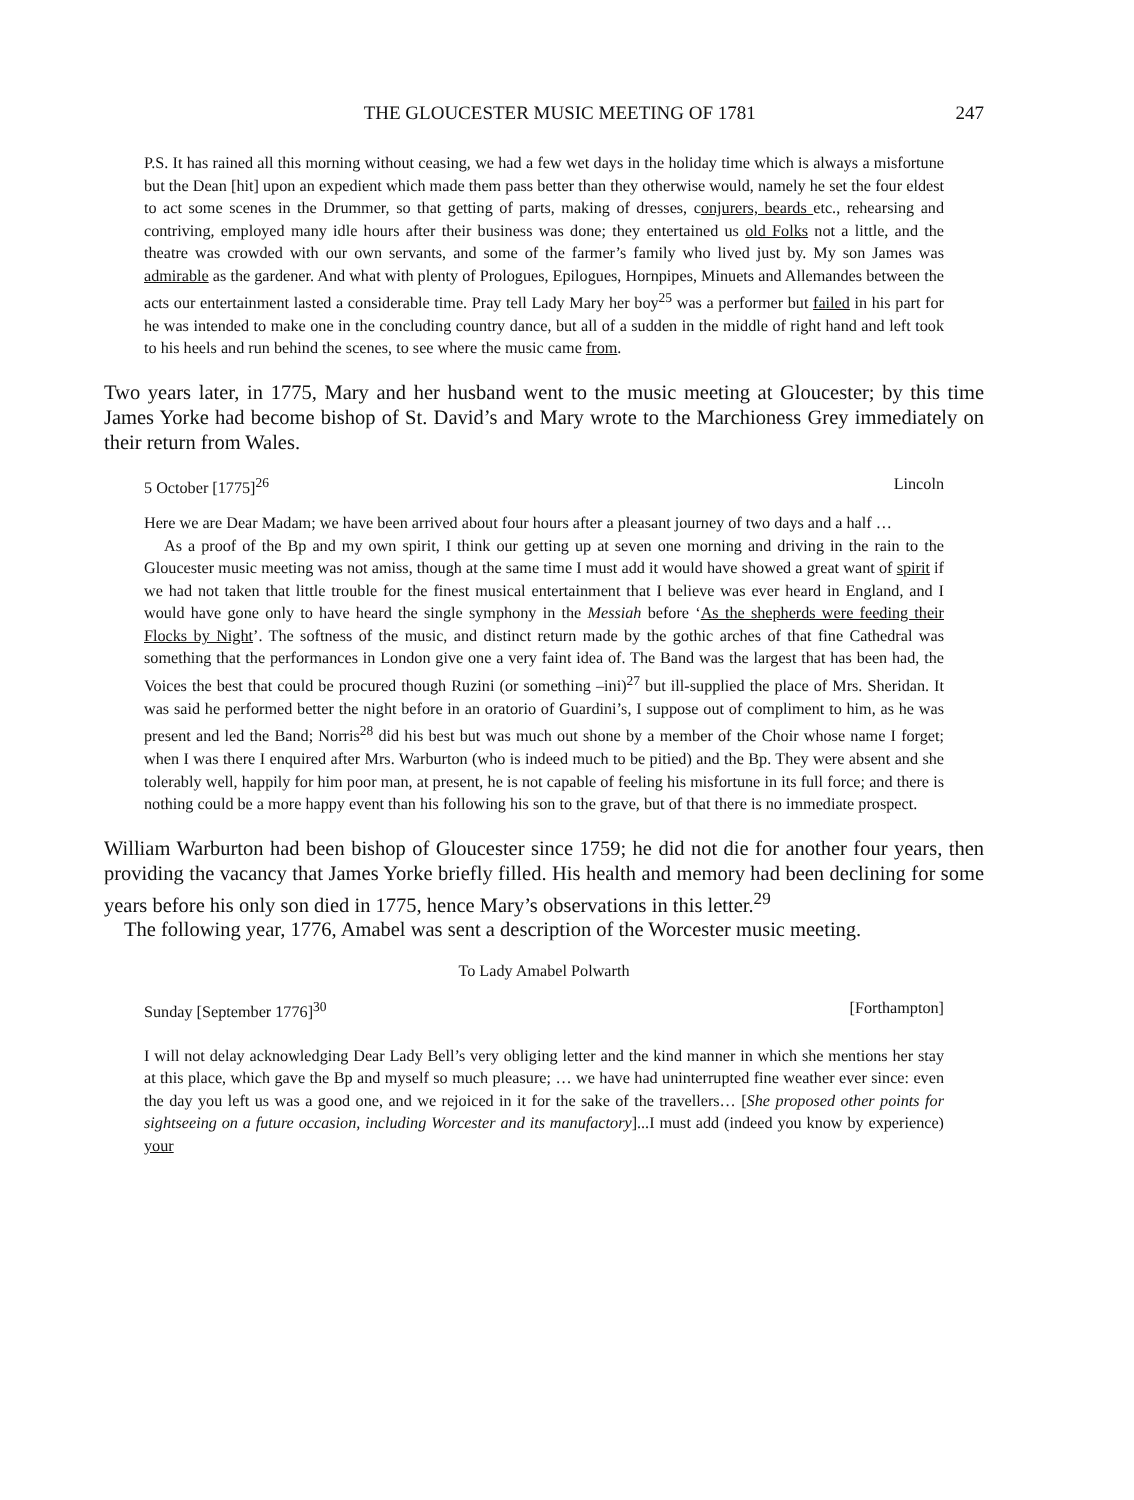THE GLOUCESTER MUSIC MEETING OF 1781 247
P.S. It has rained all this morning without ceasing, we had a few wet days in the holiday time which is always a misfortune but the Dean [hit] upon an expedient which made them pass better than they otherwise would, namely he set the four eldest to act some scenes in the Drummer, so that getting of parts, making of dresses, conjurers, beards etc., rehearsing and contriving, employed many idle hours after their business was done; they entertained us old Folks not a little, and the theatre was crowded with our own servants, and some of the farmer’s family who lived just by. My son James was admirable as the gardener. And what with plenty of Prologues, Epilogues, Hornpipes, Minuets and Allemandes between the acts our entertainment lasted a considerable time. Pray tell Lady Mary her boy<sup>25</sup> was a performer but failed in his part for he was intended to make one in the concluding country dance, but all of a sudden in the middle of right hand and left took to his heels and run behind the scenes, to see where the music came from.
Two years later, in 1775, Mary and her husband went to the music meeting at Gloucester; by this time James Yorke had become bishop of St. David’s and Mary wrote to the Marchioness Grey immediately on their return from Wales.
5 October [1775]<sup>26</sup> Lincoln
Here we are Dear Madam; we have been arrived about four hours after a pleasant journey of two days and a half …
As a proof of the Bp and my own spirit, I think our getting up at seven one morning and driving in the rain to the Gloucester music meeting was not amiss, though at the same time I must add it would have showed a great want of spirit if we had not taken that little trouble for the finest musical entertainment that I believe was ever heard in England, and I would have gone only to have heard the single symphony in the Messiah before ‘As the shepherds were feeding their Flocks by Night’. The softness of the music, and distinct return made by the gothic arches of that fine Cathedral was something that the performances in London give one a very faint idea of. The Band was the largest that has been had, the Voices the best that could be procured though Ruzini (or something –ini)<sup>27</sup> but ill-supplied the place of Mrs. Sheridan. It was said he performed better the night before in an oratorio of Guardini’s, I suppose out of compliment to him, as he was present and led the Band; Norris<sup>28</sup> did his best but was much out shone by a member of the Choir whose name I forget; when I was there I enquired after Mrs. Warburton (who is indeed much to be pitied) and the Bp. They were absent and she tolerably well, happily for him poor man, at present, he is not capable of feeling his misfortune in its full force; and there is nothing could be a more happy event than his following his son to the grave, but of that there is no immediate prospect.
William Warburton had been bishop of Gloucester since 1759; he did not die for another four years, then providing the vacancy that James Yorke briefly filled. His health and memory had been declining for some years before his only son died in 1775, hence Mary’s observations in this letter.<sup>29</sup>
The following year, 1776, Amabel was sent a description of the Worcester music meeting.
To Lady Amabel Polwarth
Sunday [September 1776]<sup>30</sup> [Forthampton]
I will not delay acknowledging Dear Lady Bell’s very obliging letter and the kind manner in which she mentions her stay at this place, which gave the Bp and myself so much pleasure; … we have had uninterrupted fine weather ever since: even the day you left us was a good one, and we rejoiced in it for the sake of the travellers… [She proposed other points for sightseeing on a future occasion, including Worcester and its manufactory]...I must add (indeed you know by experience) your